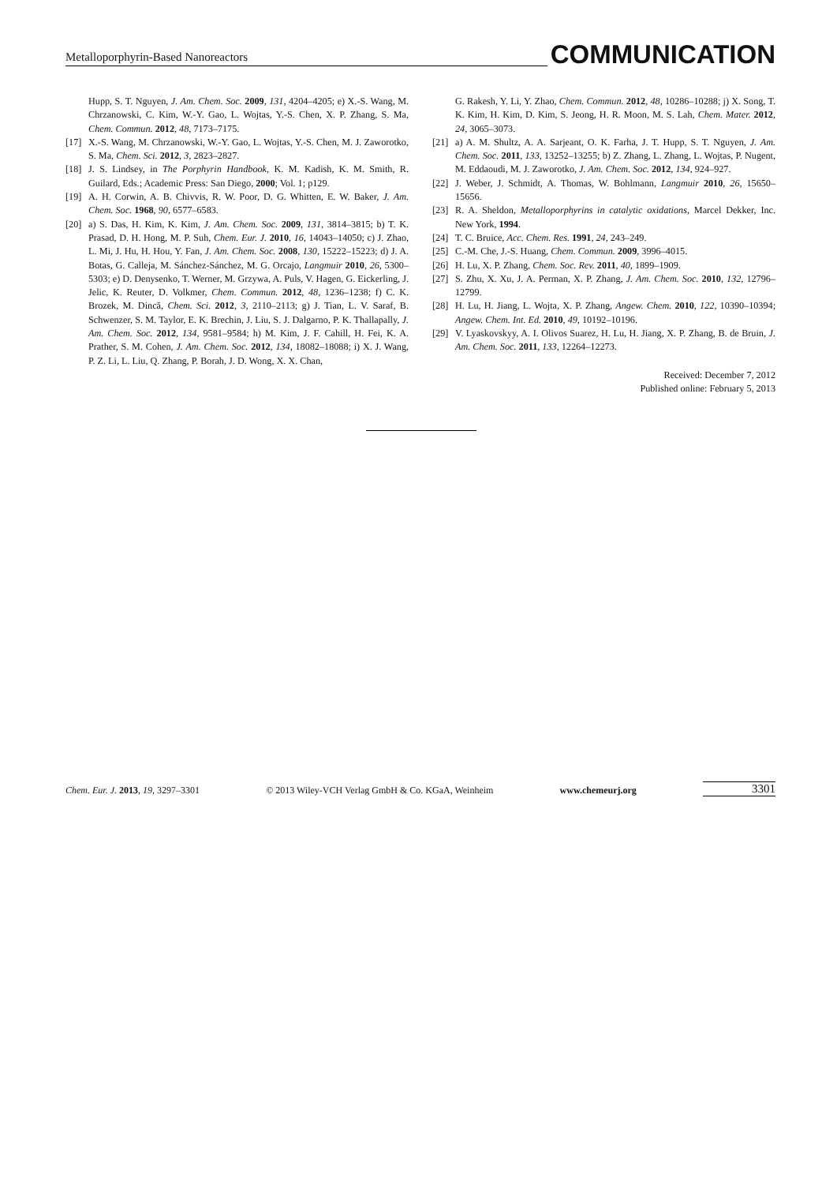Metalloporphyrin-Based Nanoreactors
COMMUNICATION
Hupp, S. T. Nguyen, J. Am. Chem. Soc. 2009, 131, 4204–4205; e) X.-S. Wang, M. Chrzanowski, C. Kim, W.-Y. Gao, L. Wojtas, Y.-S. Chen, X. P. Zhang, S. Ma, Chem. Commun. 2012, 48, 7173–7175.
[17] X.-S. Wang, M. Chrzanowski, W.-Y. Gao, L. Wojtas, Y.-S. Chen, M. J. Zaworotko, S. Ma, Chem. Sci. 2012, 3, 2823–2827.
[18] J. S. Lindsey, in The Porphyrin Handbook, K. M. Kadish, K. M. Smith, R. Guilard, Eds.; Academic Press: San Diego, 2000; Vol. 1; p129.
[19] A. H. Corwin, A. B. Chivvis, R. W. Poor, D. G. Whitten, E. W. Baker, J. Am. Chem. Soc. 1968, 90, 6577–6583.
[20] a) S. Das, H. Kim, K. Kim, J. Am. Chem. Soc. 2009, 131, 3814–3815; b) T. K. Prasad, D. H. Hong, M. P. Suh, Chem. Eur. J. 2010, 16, 14043–14050; c) J. Zhao, L. Mi, J. Hu, H. Hou, Y. Fan, J. Am. Chem. Soc. 2008, 130, 15222–15223; d) J. A. Botas, G. Calleja, M. Sánchez-Sánchez, M. G. Orcajo, Langmuir 2010, 26, 5300–5303; e) D. Denysenko, T. Werner, M. Grzywa, A. Puls, V. Hagen, G. Eickerling, J. Jelic, K. Reuter, D. Volkmer, Chem. Commun. 2012, 48, 1236–1238; f) C. K. Brozek, M. Dincă, Chem. Sci. 2012, 3, 2110–2113; g) J. Tian, L. V. Saraf, B. Schwenzer, S. M. Taylor, E. K. Brechin, J. Liu, S. J. Dalgarno, P. K. Thallapally, J. Am. Chem. Soc. 2012, 134, 9581–9584; h) M. Kim, J. F. Cahill, H. Fei, K. A. Prather, S. M. Cohen, J. Am. Chem. Soc. 2012, 134, 18082–18088; i) X. J. Wang, P. Z. Li, L. Liu, Q. Zhang, P. Borah, J. D. Wong, X. X. Chan,
G. Rakesh, Y. Li, Y. Zhao, Chem. Commun. 2012, 48, 10286–10288; j) X. Song, T. K. Kim, H. Kim, D. Kim, S. Jeong, H. R. Moon, M. S. Lah, Chem. Mater. 2012, 24, 3065–3073.
[21] a) A. M. Shultz, A. A. Sarjeant, O. K. Farha, J. T. Hupp, S. T. Nguyen, J. Am. Chem. Soc. 2011, 133, 13252–13255; b) Z. Zhang, L. Zhang, L. Wojtas, P. Nugent, M. Eddaoudi, M. J. Zaworotko, J. Am. Chem. Soc. 2012, 134, 924–927.
[22] J. Weber, J. Schmidt, A. Thomas, W. Bohlmann, Langmuir 2010, 26, 15650–15656.
[23] R. A. Sheldon, Metalloporphyrins in catalytic oxidations, Marcel Dekker, Inc. New York, 1994.
[24] T. C. Bruice, Acc. Chem. Res. 1991, 24, 243–249.
[25] C.-M. Che, J.-S. Huang, Chem. Commun. 2009, 3996–4015.
[26] H. Lu, X. P. Zhang, Chem. Soc. Rev. 2011, 40, 1899–1909.
[27] S. Zhu, X. Xu, J. A. Perman, X. P. Zhang, J. Am. Chem. Soc. 2010, 132, 12796–12799.
[28] H. Lu, H. Jiang, L. Wojta, X. P. Zhang, Angew. Chem. 2010, 122, 10390–10394; Angew. Chem. Int. Ed. 2010, 49, 10192–10196.
[29] V. Lyaskovskyy, A. I. Olivos Suarez, H. Lu, H. Jiang, X. P. Zhang, B. de Bruin, J. Am. Chem. Soc. 2011, 133, 12264–12273.
Received: December 7, 2012
Published online: February 5, 2013
Chem. Eur. J. 2013, 19, 3297–3301 © 2013 Wiley-VCH Verlag GmbH & Co. KGaA, Weinheim www.chemeurj.org 3301